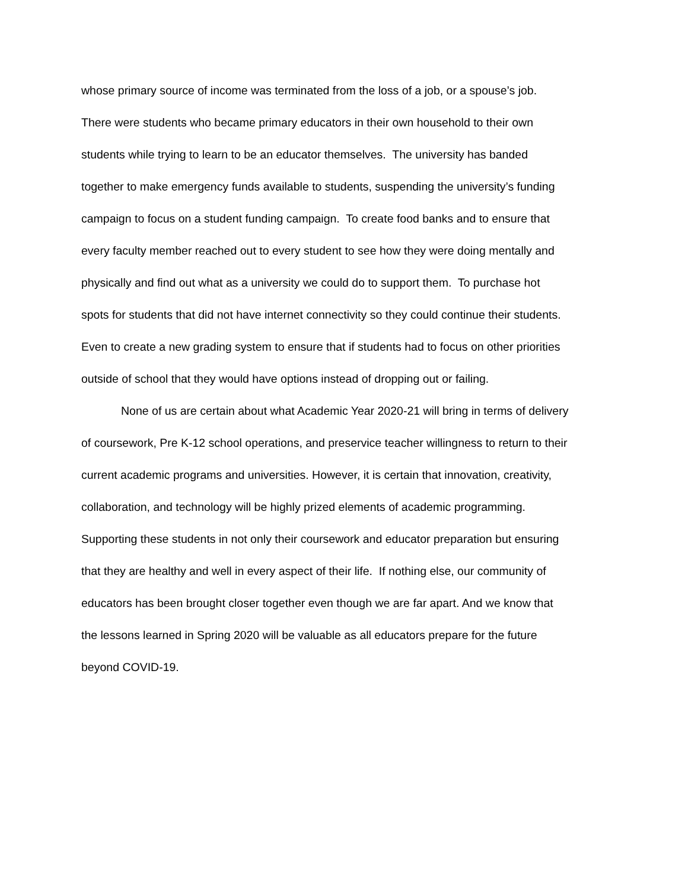whose primary source of income was terminated from the loss of a job, or a spouse’s job.
There were students who became primary educators in their own household to their own
students while trying to learn to be an educator themselves. The university has banded
together to make emergency funds available to students, suspending the university’s funding
campaign to focus on a student funding campaign. To create food banks and to ensure that
every faculty member reached out to every student to see how they were doing mentally and
physically and find out what as a university we could do to support them. To purchase hot
spots for students that did not have internet connectivity so they could continue their students.
Even to create a new grading system to ensure that if students had to focus on other priorities
outside of school that they would have options instead of dropping out or failing.
None of us are certain about what Academic Year 2020-21 will bring in terms of delivery
of coursework, Pre K-12 school operations, and preservice teacher willingness to return to their
current academic programs and universities. However, it is certain that innovation, creativity,
collaboration, and technology will be highly prized elements of academic programming.
Supporting these students in not only their coursework and educator preparation but ensuring
that they are healthy and well in every aspect of their life. If nothing else, our community of
educators has been brought closer together even though we are far apart. And we know that
the lessons learned in Spring 2020 will be valuable as all educators prepare for the future
beyond COVID-19.